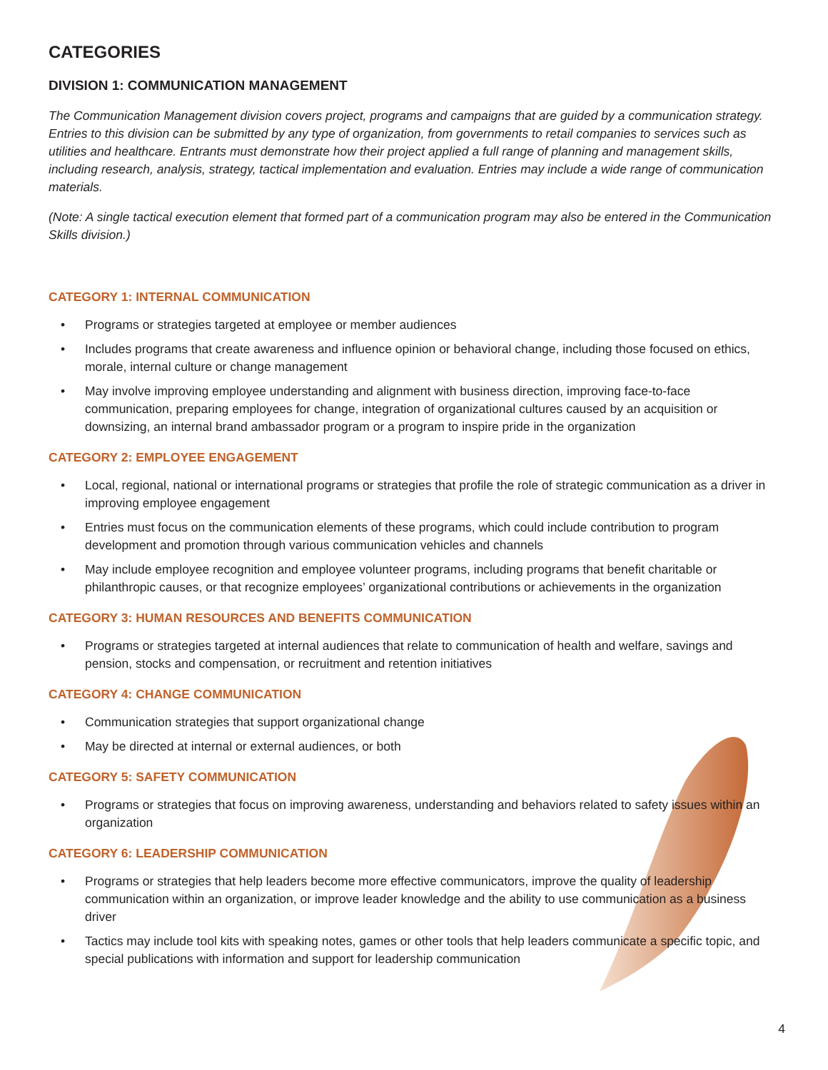CATEGORIES
DIVISION 1: COMMUNICATION MANAGEMENT
The Communication Management division covers project, programs and campaigns that are guided by a communication strategy. Entries to this division can be submitted by any type of organization, from governments to retail companies to services such as utilities and healthcare. Entrants must demonstrate how their project applied a full range of planning and management skills, including research, analysis, strategy, tactical implementation and evaluation. Entries may include a wide range of communication materials.
(Note: A single tactical execution element that formed part of a communication program may also be entered in the Communication Skills division.)
CATEGORY 1: INTERNAL COMMUNICATION
• Programs or strategies targeted at employee or member audiences
• Includes programs that create awareness and influence opinion or behavioral change, including those focused on ethics, morale, internal culture or change management
• May involve improving employee understanding and alignment with business direction, improving face-to-face communication, preparing employees for change, integration of organizational cultures caused by an acquisition or downsizing, an internal brand ambassador program or a program to inspire pride in the organization
CATEGORY 2: EMPLOYEE ENGAGEMENT
• Local, regional, national or international programs or strategies that profile the role of strategic communication as a driver in improving employee engagement
• Entries must focus on the communication elements of these programs, which could include contribution to program development and promotion through various communication vehicles and channels
• May include employee recognition and employee volunteer programs, including programs that benefit charitable or philanthropic causes, or that recognize employees’ organizational contributions or achievements in the organization
CATEGORY 3: HUMAN RESOURCES AND BENEFITS COMMUNICATION
• Programs or strategies targeted at internal audiences that relate to communication of health and welfare, savings and pension, stocks and compensation, or recruitment and retention initiatives
CATEGORY 4: CHANGE COMMUNICATION
• Communication strategies that support organizational change
• May be directed at internal or external audiences, or both
CATEGORY 5: SAFETY COMMUNICATION
• Programs or strategies that focus on improving awareness, understanding and behaviors related to safety issues within an organization
CATEGORY 6: LEADERSHIP COMMUNICATION
• Programs or strategies that help leaders become more effective communicators, improve the quality of leadership communication within an organization, or improve leader knowledge and the ability to use communication as a business driver
• Tactics may include tool kits with speaking notes, games or other tools that help leaders communicate a specific topic, and special publications with information and support for leadership communication
4